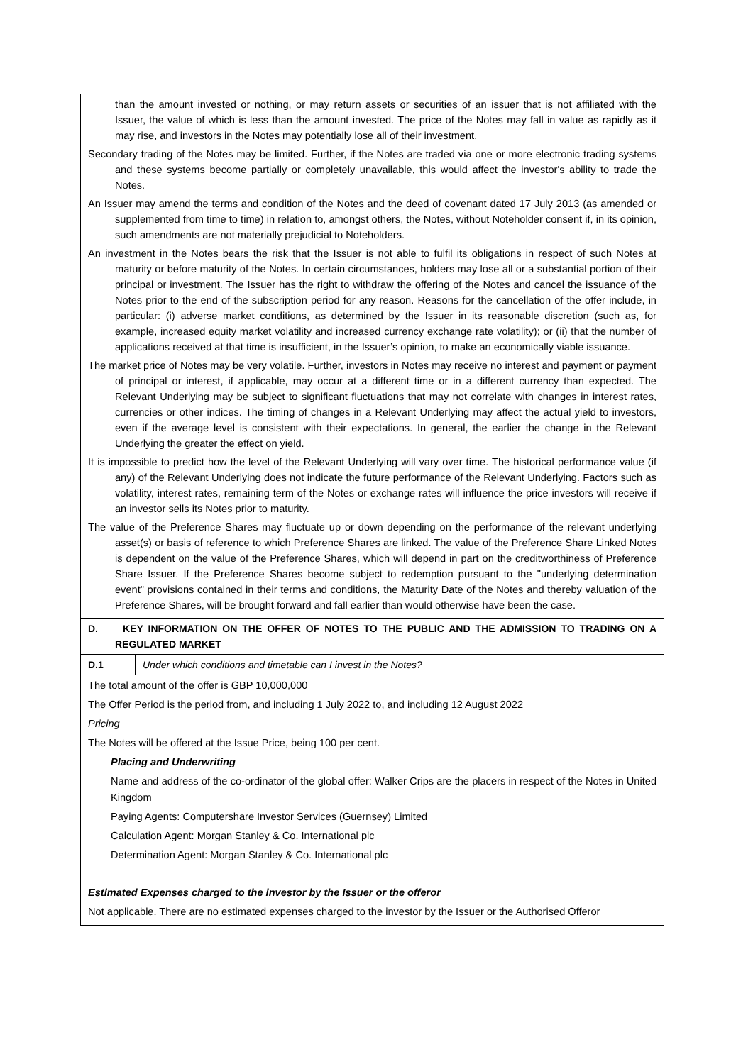| than the amount invested or nothing, or may return assets or securities of an issuer that is not affiliated with the Issuer, the value of which is less than the amount invested. The price of the Notes may fall in value as rapidly as it may rise, and investors in the Notes may potentially lose all of their investment. Secondary trading of the Notes may be limited. Further, if the Notes are traded via one or more electronic trading systems and these systems become partially or completely unavailable, this would affect the investor's ability to trade the Notes. An Issuer may amend the terms and condition of the Notes and the deed of covenant dated 17 July 2013 (as amended or supplemented from time to time) in relation to, amongst others, the Notes, without Noteholder consent if, in its opinion, such amendments are not materially prejudicial to Noteholders. An investment in the Notes bears the risk that the Issuer is not able to fulfil its obligations in respect of such Notes at maturity or before maturity of the Notes. In certain circumstances, holders may lose all or a substantial portion of their principal or investment. The Issuer has the right to withdraw the offering of the Notes and cancel the issuance of the Notes prior to the end of the subscription period for any reason. Reasons for the cancellation of the offer include, in particular: (i) adverse market conditions, as determined by the Issuer in its reasonable discretion (such as, for example, increased equity market volatility and increased currency exchange rate volatility); or (ii) that the number of applications received at that time is insufficient, in the Issuer’s opinion, to make an economically viable issuance. The market price of Notes may be very volatile. Further, investors in Notes may receive no interest and payment or payment of principal or interest, if applicable, may occur at a different time or in a different currency than expected. The Relevant Underlying may be subject to significant fluctuations that may not correlate with changes in interest rates, currencies or other indices. The timing of changes in a Relevant Underlying may affect the actual yield to investors, even if the average level is consistent with their expectations. In general, the earlier the change in the Relevant Underlying the greater the effect on yield. It is impossible to predict how the level of the Relevant Underlying will vary over time. The historical performance value (if any) of the Relevant Underlying does not indicate the future performance of the Relevant Underlying. Factors such as volatility, interest rates, remaining term of the Notes or exchange rates will influence the price investors will receive if an investor sells its Notes prior to maturity. The value of the Preference Shares may fluctuate up or down depending on the performance of the relevant underlying asset(s) or basis of reference to which Preference Shares are linked. The value of the Preference Share Linked Notes is dependent on the value of the Preference Shares, which will depend in part on the creditworthiness of Preference Share Issuer. If the Preference Shares become subject to redemption pursuant to the "underlying determination event" provisions contained in their terms and conditions, the Maturity Date of the Notes and thereby valuation of the Preference Shares, will be brought forward and fall earlier than would otherwise have been the case. | |
| D. KEY INFORMATION ON THE OFFER OF NOTES TO THE PUBLIC AND THE ADMISSION TO TRADING ON A REGULATED MARKET | |
| D.1 | Under which conditions and timetable can I invest in the Notes? |
| The total amount of the offer is GBP 10,000,000 The Offer Period is the period from, and including 1 July 2022 to, and including 12 August 2022 Pricing The Notes will be offered at the Issue Price, being 100 per cent. Placing and Underwriting Name and address of the co-ordinator of the global offer: Walker Crips are the placers in respect of the Notes in United Kingdom Paying Agents: Computershare Investor Services (Guernsey) Limited Calculation Agent: Morgan Stanley & Co. International plc Determination Agent: Morgan Stanley & Co. International plc Estimated Expenses charged to the investor by the Issuer or the offeror Not applicable. There are no estimated expenses charged to the investor by the Issuer or the Authorised Offeror | |